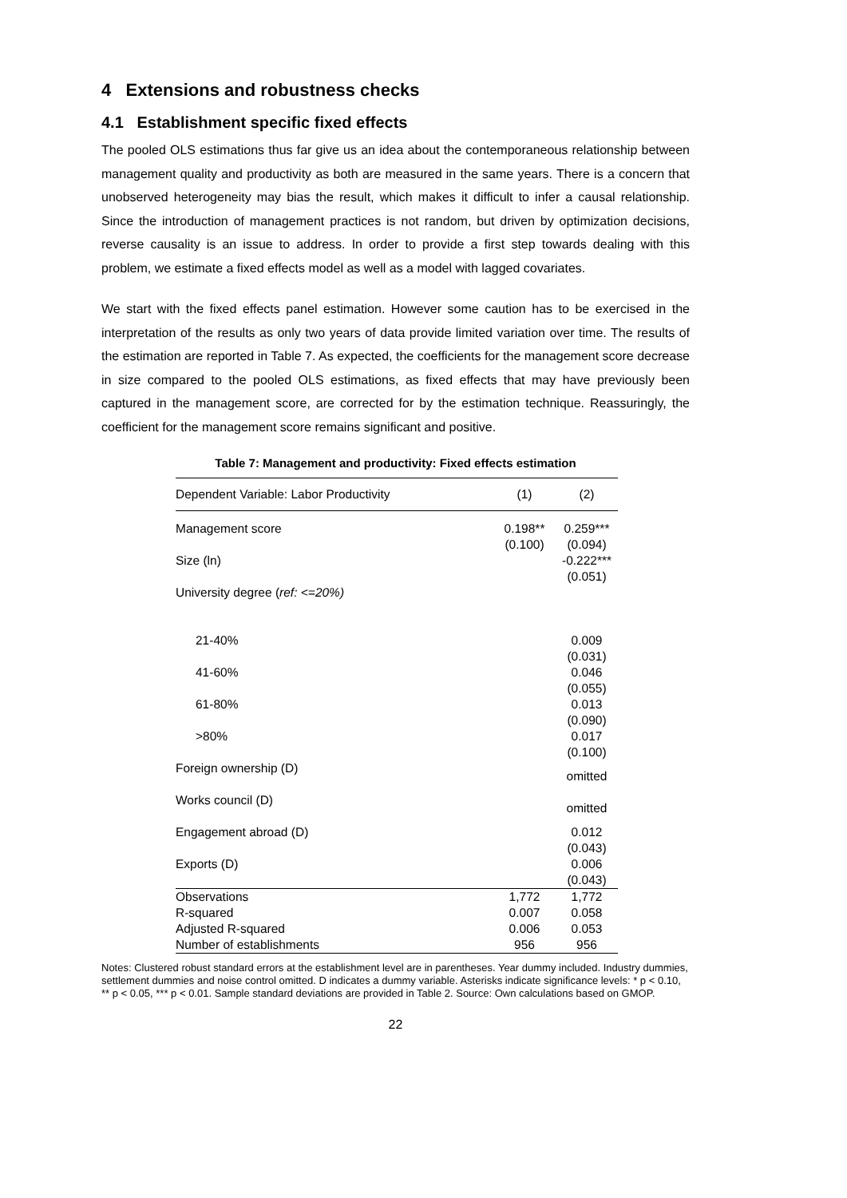4 Extensions and robustness checks
4.1 Establishment specific fixed effects
The pooled OLS estimations thus far give us an idea about the contemporaneous relationship between management quality and productivity as both are measured in the same years. There is a concern that unobserved heterogeneity may bias the result, which makes it difficult to infer a causal relationship. Since the introduction of management practices is not random, but driven by optimization decisions, reverse causality is an issue to address. In order to provide a first step towards dealing with this problem, we estimate a fixed effects model as well as a model with lagged covariates.
We start with the fixed effects panel estimation. However some caution has to be exercised in the interpretation of the results as only two years of data provide limited variation over time. The results of the estimation are reported in Table 7. As expected, the coefficients for the management score decrease in size compared to the pooled OLS estimations, as fixed effects that may have previously been captured in the management score, are corrected for by the estimation technique. Reassuringly, the coefficient for the management score remains significant and positive.
Table 7: Management and productivity: Fixed effects estimation
| Dependent Variable: Labor Productivity | (1) | (2) |
| --- | --- | --- |
| Management score | 0.198** (0.100) | 0.259*** (0.094) |
| Size (ln) | | -0.222*** (0.051) |
| University degree ( ref: <=20%) | | |
| 21-40% | | 0.009 (0.031) |
| 41-60% | | 0.046 (0.055) |
| 61-80% | | 0.013 (0.090) |
| >80% | | 0.017 (0.100) |
| Foreign ownership (D) | | omitted |
| Works council (D) | | omitted |
| Engagement abroad (D) | | 0.012 (0.043) |
| Exports (D) | | 0.006 (0.043) |
| Observations | 1,772 | 1,772 |
| R-squared | 0.007 | 0.058 |
| Adjusted R-squared | 0.006 | 0.053 |
| Number of establishments | 956 | 956 |
Notes: Clustered robust standard errors at the establishment level are in parentheses. Year dummy included. Industry dummies, settlement dummies and noise control omitted. D indicates a dummy variable. Asterisks indicate significance levels: * p < 0.10, ** p < 0.05, *** p < 0.01. Sample standard deviations are provided in Table 2. Source: Own calculations based on GMOP.
22